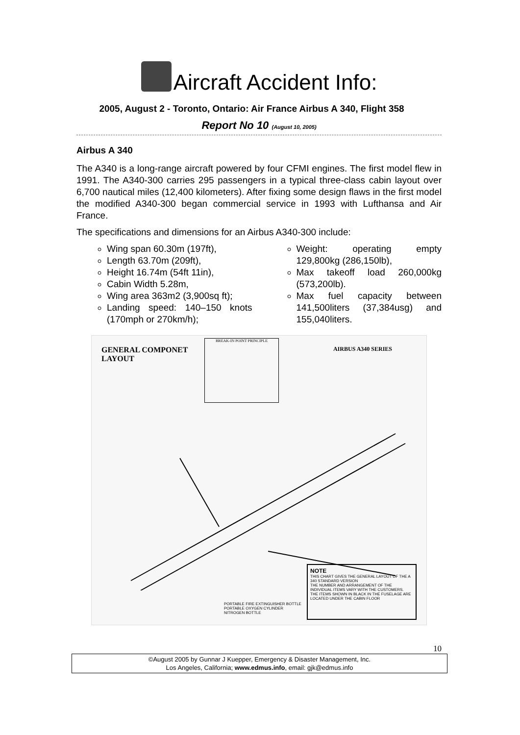Aircraft Accident Info:
2005, August 2 - Toronto, Ontario: Air France Airbus A 340, Flight 358
Report No 10 (August 10, 2005)
Airbus A 340
The A340 is a long-range aircraft powered by four CFMI engines. The first model flew in 1991. The A340-300 carries 295 passengers in a typical three-class cabin layout over 6,700 nautical miles (12,400 kilometers). After fixing some design flaws in the first model the modified A340-300 began commercial service in 1993 with Lufthansa and Air France.
The specifications and dimensions for an Airbus A340-300 include:
Wing span 60.30m (197ft),
Length 63.70m (209ft),
Height 16.74m (54ft 11in),
Cabin Width 5.28m,
Wing area 363m2 (3,900sq ft);
Landing speed: 140–150 knots (170mph or 270km/h);
Weight: operating empty 129,800kg (286,150lb),
Max takeoff load 260,000kg (573,200lb).
Max fuel capacity between 141,500liters (37,384usg) and 155,040liters.
GENERAL COMPONET
LAYOUT
BREAK-IN POINT PRINCIPLE
AIRBUS A340 SERIES
NOTE
THIS CHART GIVES THE GENERAL LAYOUT OF THE A 340 STANDARD VERSION
THE NUMBER AND ARRANGEMENT OF THE INDIVIDUAL ITEMS VARY WITH THE CUSTOMERS.
THE ITEMS SHOWN IN BLACK IN THE FUSELAGE ARE LOCATED UNDER THE CABIN FLOOR
PORTABLE FIRE EXTINGUISHER BOTTLE
PORTABLE OXYGEN CYLINDER
NITROGEN BOTTLE
10
©August 2005 by Gunnar J Kuepper, Emergency & Disaster Management, Inc.
Los Angeles, California; www.edmus.info, email: gjk@edmus.info